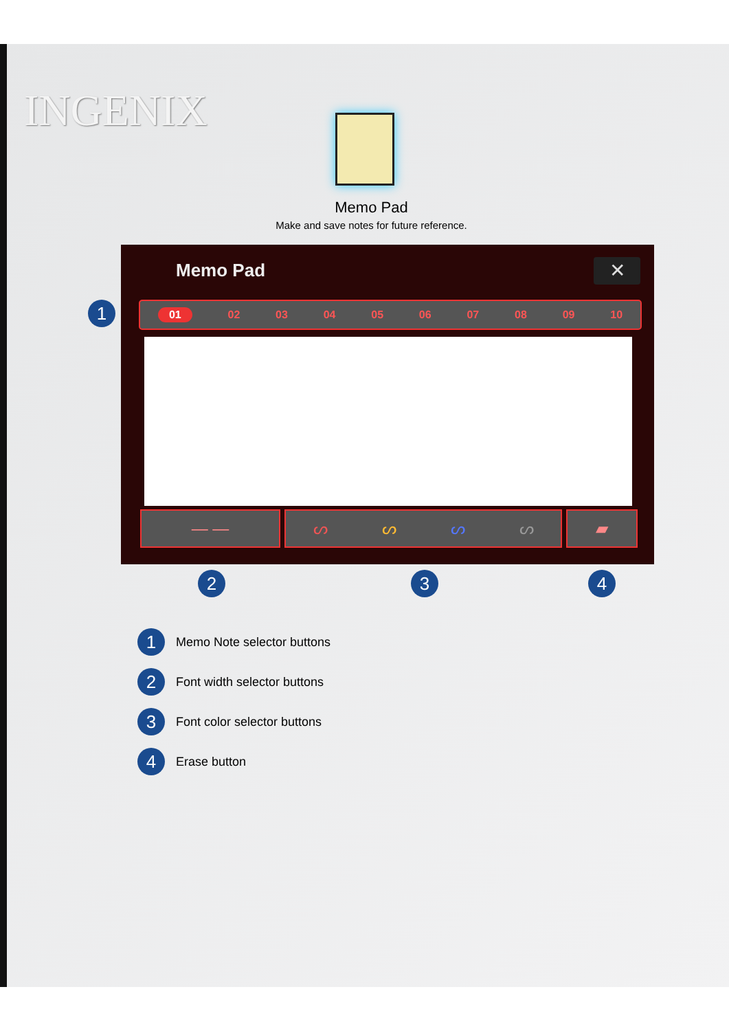INGENIX
Memo Pad
Make and save notes for future reference.
Memo Pad ✕
01 02 03 04 05 06 07 08 09 10
— — ᔕᔕᔕᔕ ▰
1
2 3 4
1 Memo Note selector buttons
2 Font width selector buttons
3 Font color selector buttons
4 Erase button